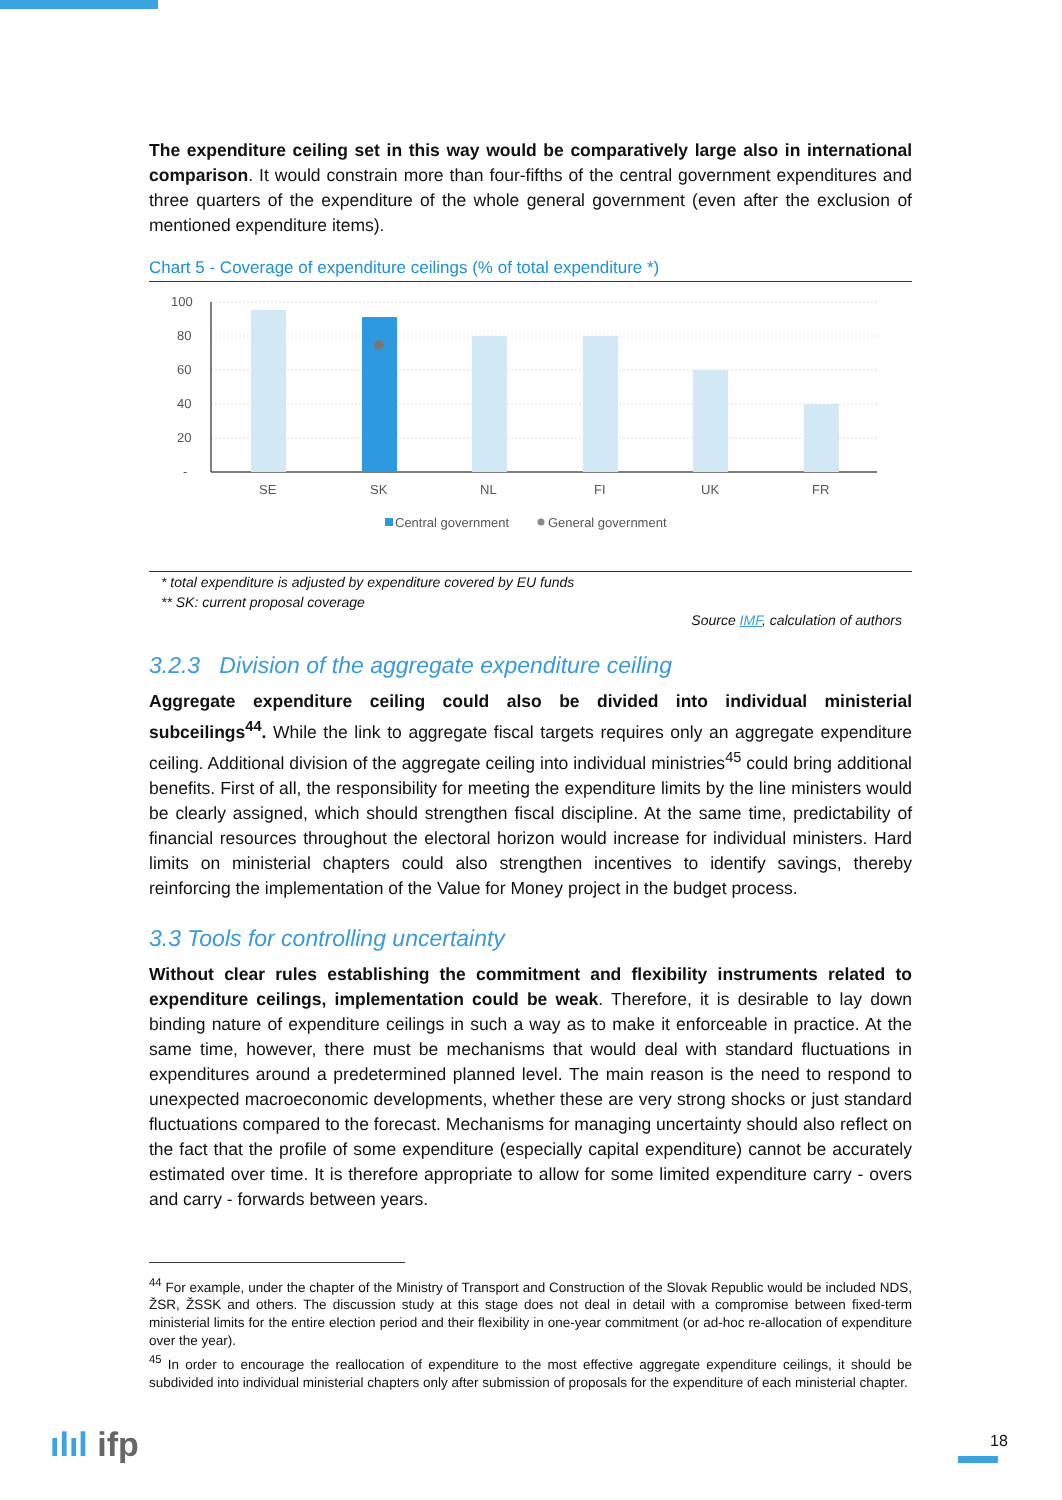The expenditure ceiling set in this way would be comparatively large also in international comparison. It would constrain more than four-fifths of the central government expenditures and three quarters of the expenditure of the whole general government (even after the exclusion of mentioned expenditure items).
Chart 5 - Coverage of expenditure ceilings (% of total expenditure *)
100
80
60
40
20
-
SE
SK
NL
FI
UK
FR
Central government
General government
* total expenditure is adjusted by expenditure covered by EU funds
** SK: current proposal coverage
Source IMF, calculation of authors
3.2.3 Division of the aggregate expenditure ceiling
Aggregate expenditure ceiling could also be divided into individual ministerial subceilings<sup>44</sup>. While the link to aggregate fiscal targets requires only an aggregate expenditure ceiling. Additional division of the aggregate ceiling into individual ministries<sup>45</sup> could bring additional benefits. First of all, the responsibility for meeting the expenditure limits by the line ministers would be clearly assigned, which should strengthen fiscal discipline. At the same time, predictability of financial resources throughout the electoral horizon would increase for individual ministers. Hard limits on ministerial chapters could also strengthen incentives to identify savings, thereby reinforcing the implementation of the Value for Money project in the budget process.
3.3 Tools for controlling uncertainty
Without clear rules establishing the commitment and flexibility instruments related to expenditure ceilings, implementation could be weak. Therefore, it is desirable to lay down binding nature of expenditure ceilings in such a way as to make it enforceable in practice. At the same time, however, there must be mechanisms that would deal with standard fluctuations in expenditures around a predetermined planned level. The main reason is the need to respond to unexpected macroeconomic developments, whether these are very strong shocks or just standard fluctuations compared to the forecast. Mechanisms for managing uncertainty should also reflect on the fact that the profile of some expenditure (especially capital expenditure) cannot be accurately estimated over time. It is therefore appropriate to allow for some limited expenditure carry - overs and carry - forwards between years.
<sup>44</sup> For example, under the chapter of the Ministry of Transport and Construction of the Slovak Republic would be included NDS, ŽSR, ŽSSK and others. The discussion study at this stage does not deal in detail with a compromise between fixed-term ministerial limits for the entire election period and their flexibility in one-year commitment (or ad-hoc re-allocation of expenditure over the year).
<sup>45</sup> In order to encourage the reallocation of expenditure to the most effective aggregate expenditure ceilings, it should be subdivided into individual ministerial chapters only after submission of proposals for the expenditure of each ministerial chapter.
ılıl ifp 18